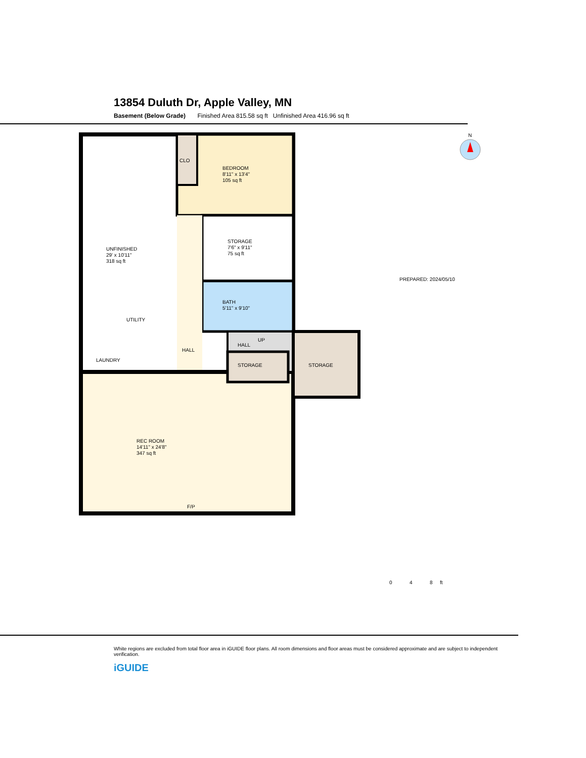13854 Duluth Dr, Apple Valley, MN
Basement (Below Grade) Finished Area 815.58 sq ft Unfinished Area 416.96 sq ft
UNFINISHED
29' x 10'11"
318 sq ft
UTILITY
LAUNDRY
CLO
BEDROOM
8'11" x 13'4"
105 sq ft
STORAGE
7'6" x 9'11"
75 sq ft
BATH
5'11" x 9'10"
HALL
HALL
UP
STORAGE
STORAGE
REC ROOM
14'11" x 24'8"
347 sq ft
F/P
PREPARED: 2024/05/10
N
0
4
8
ft
White regions are excluded from total floor area in iGUIDE floor plans. All room dimensions and floor areas must be considered approximate and are subject to independent verification.
iGUIDE